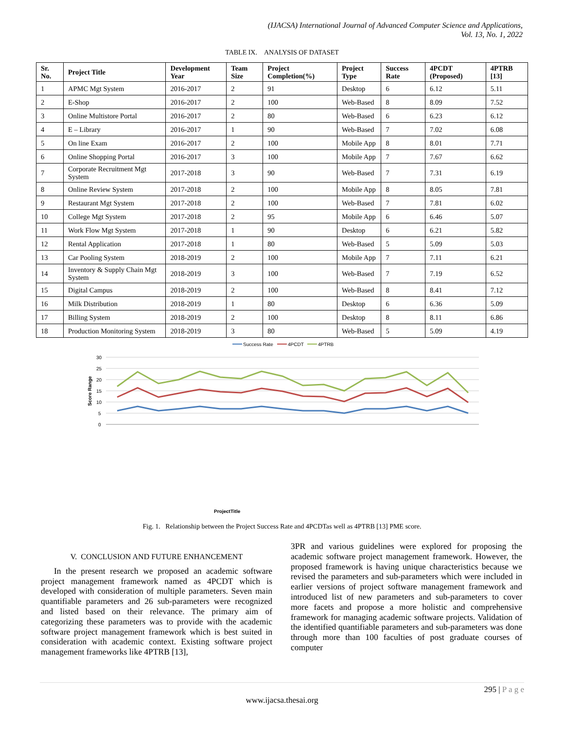(IJACSA) International Journal of Advanced Computer Science and Applications,
Vol. 13, No. 1, 2022
TABLE IX. ANALYSIS OF DATASET
| Sr. No. | Project Title | Development Year | Team Size | Project Completion(%) | Project Type | Success Rate | 4PCDT (Proposed) | 4PTRB [13] |
| --- | --- | --- | --- | --- | --- | --- | --- | --- |
| 1 | APMC Mgt System | 2016-2017 | 2 | 91 | Desktop | 6 | 6.12 | 5.11 |
| 2 | E-Shop | 2016-2017 | 2 | 100 | Web-Based | 8 | 8.09 | 7.52 |
| 3 | Online Multistore Portal | 2016-2017 | 2 | 80 | Web-Based | 6 | 6.23 | 6.12 |
| 4 | E – Library | 2016-2017 | 1 | 90 | Web-Based | 7 | 7.02 | 6.08 |
| 5 | On line Exam | 2016-2017 | 2 | 100 | Mobile App | 8 | 8.01 | 7.71 |
| 6 | Online Shopping Portal | 2016-2017 | 3 | 100 | Mobile App | 7 | 7.67 | 6.62 |
| 7 | Corporate Recruitment Mgt System | 2017-2018 | 3 | 90 | Web-Based | 7 | 7.31 | 6.19 |
| 8 | Online Review System | 2017-2018 | 2 | 100 | Mobile App | 8 | 8.05 | 7.81 |
| 9 | Restaurant Mgt System | 2017-2018 | 2 | 100 | Web-Based | 7 | 7.81 | 6.02 |
| 10 | College Mgt System | 2017-2018 | 2 | 95 | Mobile App | 6 | 6.46 | 5.07 |
| 11 | Work Flow Mgt System | 2017-2018 | 1 | 90 | Desktop | 6 | 6.21 | 5.82 |
| 12 | Rental Application | 2017-2018 | 1 | 80 | Web-Based | 5 | 5.09 | 5.03 |
| 13 | Car Pooling System | 2018-2019 | 2 | 100 | Mobile App | 7 | 7.11 | 6.21 |
| 14 | Inventory & Supply Chain Mgt System | 2018-2019 | 3 | 100 | Web-Based | 7 | 7.19 | 6.52 |
| 15 | Digital Campus | 2018-2019 | 2 | 100 | Web-Based | 8 | 8.41 | 7.12 |
| 16 | Milk Distribution | 2018-2019 | 1 | 80 | Desktop | 6 | 6.36 | 5.09 |
| 17 | Billing System | 2018-2019 | 2 | 100 | Desktop | 8 | 8.11 | 6.86 |
| 18 | Production Monitoring System | 2018-2019 | 3 | 80 | Web-Based | 5 | 5.09 | 4.19 |
Success Rate
4PCDT
4PTRB
30
25
20
15
10
5
0
Score Range
ProjectTitle
Fig. 1. Relationship between the Project Success Rate and 4PCDTas well as 4PTRB [13] PME score.
V. CONCLUSION AND FUTURE ENHANCEMENT
In the present research we proposed an academic software project management framework named as 4PCDT which is developed with consideration of multiple parameters. Seven main quantifiable parameters and 26 sub-parameters were recognized and listed based on their relevance. The primary aim of categorizing these parameters was to provide with the academic software project management framework which is best suited in consideration with academic context. Existing software project management frameworks like 4PTRB [13],
3PR and various guidelines were explored for proposing the academic software project management framework. However, the proposed framework is having unique characteristics because we revised the parameters and sub-parameters which were included in earlier versions of project software management framework and introduced list of new parameters and sub-parameters to cover more facets and propose a more holistic and comprehensive framework for managing academic software projects. Validation of the identified quantifiable parameters and sub-parameters was done through more than 100 faculties of post graduate courses of computer
295 | P a g e
www.ijacsa.thesai.org